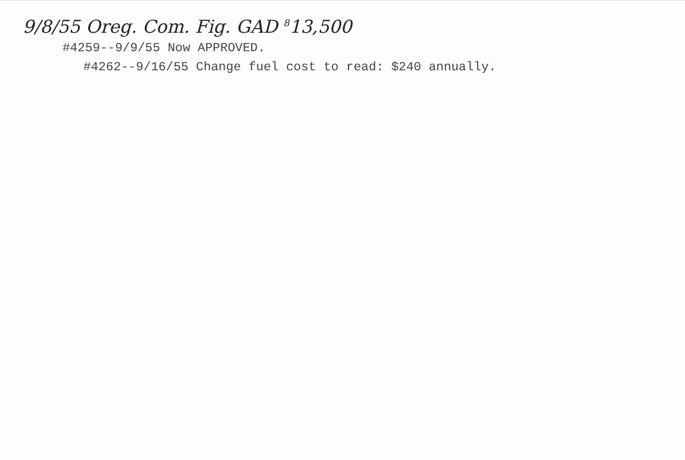9/8/55 Oreg. Com. Fig. GAD <sup>8</sup>13,500
#4259--9/9/55 Now APPROVED.
#4262--9/16/55 Change fuel cost to read: $240 annually.